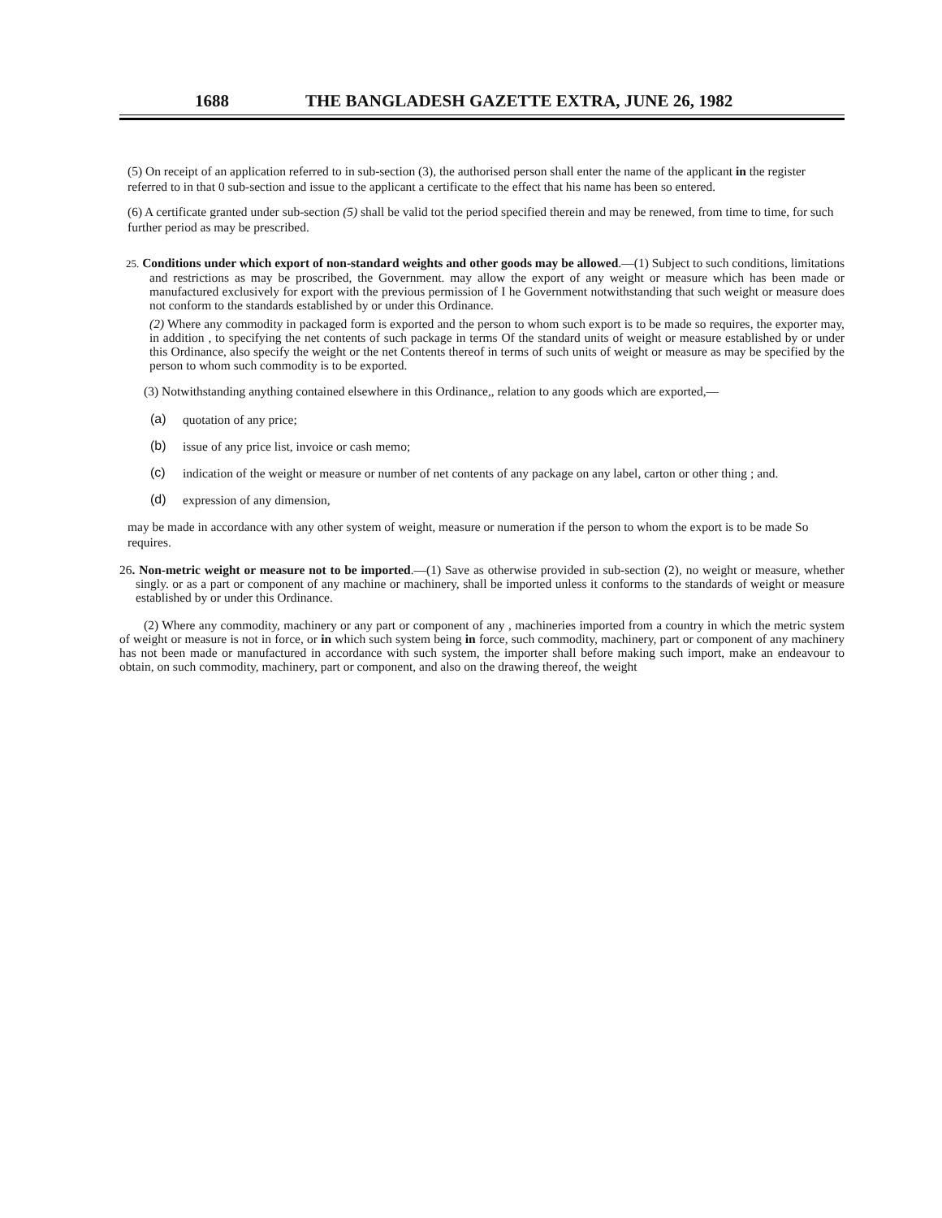1688 THE BANGLADESH GAZETTE EXTRA, JUNE 26, 1982
(5) On receipt of an application referred to in sub-section (3), the authorised person shall enter the name of the applicant in the register referred to in that 0 sub-section and issue to the applicant a certificate to the effect that his name has been so entered.
(6) A certificate granted under sub-section (5) shall be valid tot the period specified therein and may be renewed, from time to time, for such further period as may be prescribed.
25. Conditions under which export of non-standard weights and other goods may be allowed.—(1) Subject to such conditions, limitations and restrictions as may be proscribed, the Government. may allow the export of any weight or measure which has been made or manufactured exclusively for export with the previous permission of I he Government notwithstanding that such weight or measure does not conform to the standards established by or under this Ordinance.
(2) Where any commodity in packaged form is exported and the person to whom such export is to be made so requires, the exporter may, in addition , to specifying the net contents of such package in terms Of the standard units of weight or measure established by or under this Ordinance, also specify the weight or the net Contents thereof in terms of such units of weight or measure as may be specified by the person to whom such commodity is to be exported.
(3) Notwithstanding anything contained elsewhere in this Ordinance,, relation to any goods which are exported,—
(a)
quotation of any price;
(b)
issue of any price list, invoice or cash memo;
(c)
indication of the weight or measure or number of net contents of any package on any label, carton or other thing ; and.
(d)
expression of any dimension,
may be made in accordance with any other system of weight, measure or numeration if the person to whom the export is to be made So requires.
26. Non-metric weight or measure not to be imported.—(1) Save as otherwise provided in sub-section (2), no weight or measure, whether singly. or as a part or component of any machine or machinery, shall be imported unless it conforms to the standards of weight or measure established by or under this Ordinance.
(2) Where any commodity, machinery or any part or component of any , machineries imported from a country in which the metric system of weight or measure is not in force, or in which such system being in force, such commodity, machinery, part or component of any machinery has not been made or manufactured in accordance with such system, the importer shall before making such import, make an endeavour to obtain, on such commodity, machinery, part or component, and also on the drawing thereof, the weight